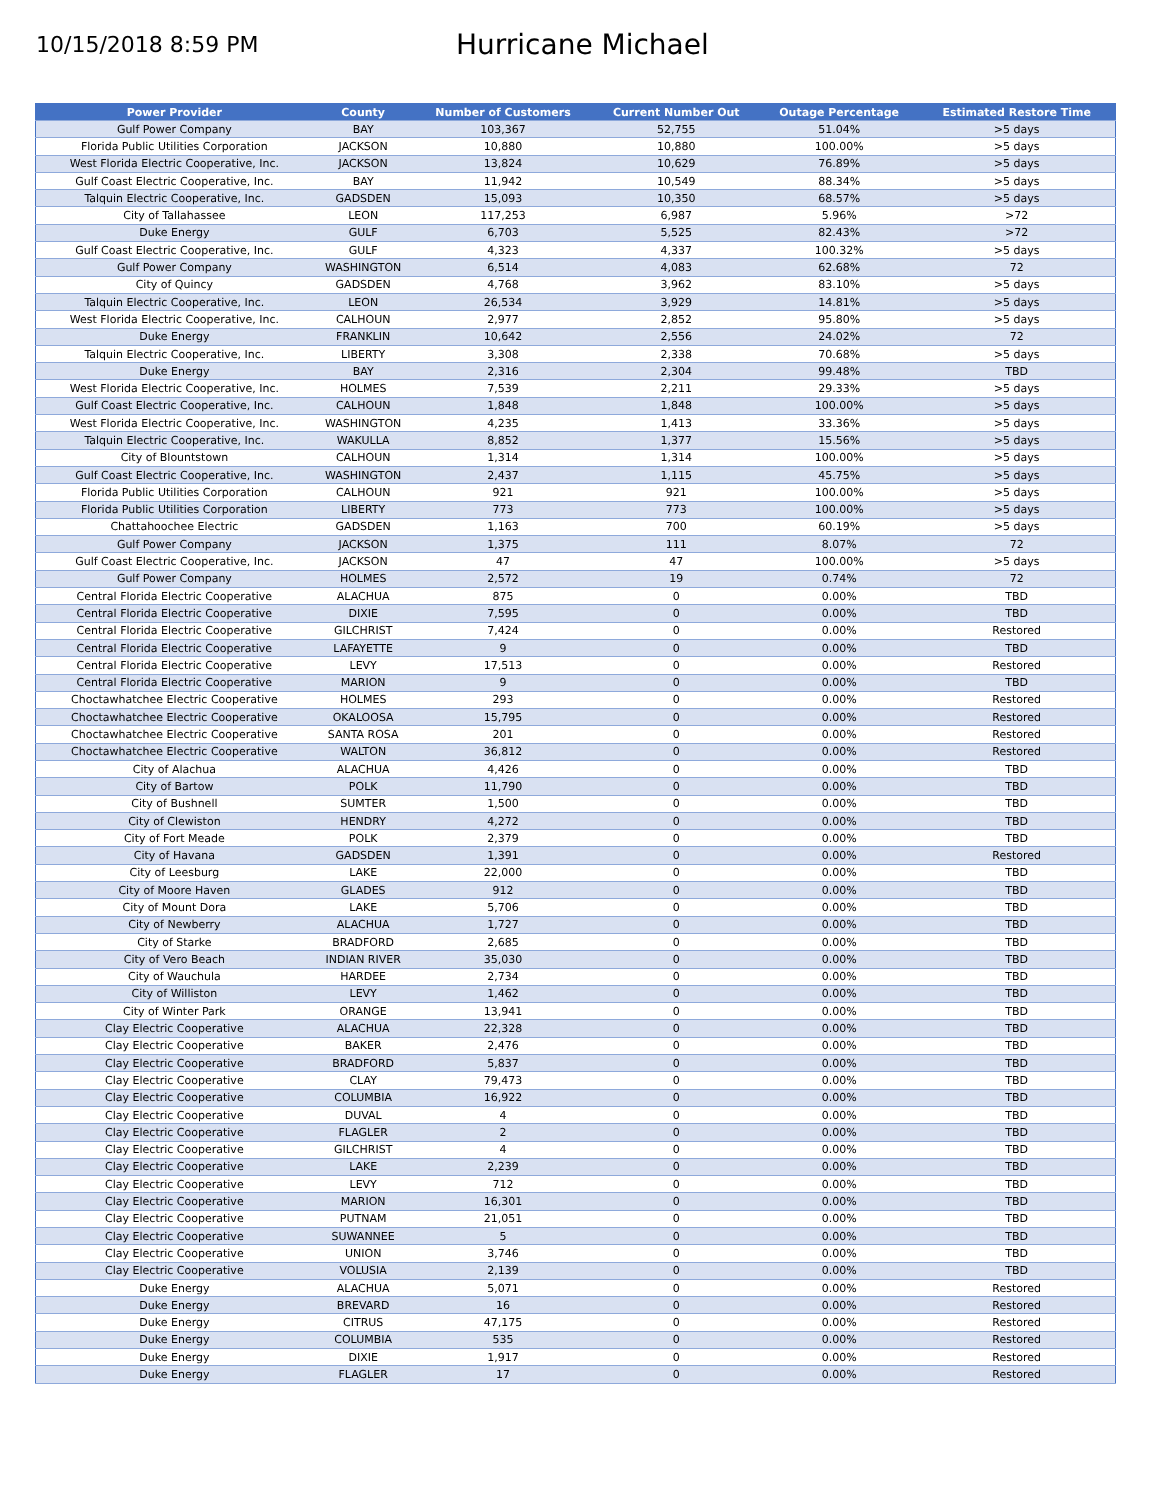10/15/2018 8:59 PM
Hurricane Michael
| Power Provider | County | Number of Customers | Current Number Out | Outage Percentage | Estimated Restore Time |
| --- | --- | --- | --- | --- | --- |
| Gulf Power Company | BAY | 103,367 | 52,755 | 51.04% | >5 days |
| Florida Public Utilities Corporation | JACKSON | 10,880 | 10,880 | 100.00% | >5 days |
| West Florida Electric Cooperative, Inc. | JACKSON | 13,824 | 10,629 | 76.89% | >5 days |
| Gulf Coast Electric Cooperative, Inc. | BAY | 11,942 | 10,549 | 88.34% | >5 days |
| Talquin Electric Cooperative, Inc. | GADSDEN | 15,093 | 10,350 | 68.57% | >5 days |
| City of Tallahassee | LEON | 117,253 | 6,987 | 5.96% | >72 |
| Duke Energy | GULF | 6,703 | 5,525 | 82.43% | >72 |
| Gulf Coast Electric Cooperative, Inc. | GULF | 4,323 | 4,337 | 100.32% | >5 days |
| Gulf Power Company | WASHINGTON | 6,514 | 4,083 | 62.68% | 72 |
| City of Quincy | GADSDEN | 4,768 | 3,962 | 83.10% | >5 days |
| Talquin Electric Cooperative, Inc. | LEON | 26,534 | 3,929 | 14.81% | >5 days |
| West Florida Electric Cooperative, Inc. | CALHOUN | 2,977 | 2,852 | 95.80% | >5 days |
| Duke Energy | FRANKLIN | 10,642 | 2,556 | 24.02% | 72 |
| Talquin Electric Cooperative, Inc. | LIBERTY | 3,308 | 2,338 | 70.68% | >5 days |
| Duke Energy | BAY | 2,316 | 2,304 | 99.48% | TBD |
| West Florida Electric Cooperative, Inc. | HOLMES | 7,539 | 2,211 | 29.33% | >5 days |
| Gulf Coast Electric Cooperative, Inc. | CALHOUN | 1,848 | 1,848 | 100.00% | >5 days |
| West Florida Electric Cooperative, Inc. | WASHINGTON | 4,235 | 1,413 | 33.36% | >5 days |
| Talquin Electric Cooperative, Inc. | WAKULLA | 8,852 | 1,377 | 15.56% | >5 days |
| City of Blountstown | CALHOUN | 1,314 | 1,314 | 100.00% | >5 days |
| Gulf Coast Electric Cooperative, Inc. | WASHINGTON | 2,437 | 1,115 | 45.75% | >5 days |
| Florida Public Utilities Corporation | CALHOUN | 921 | 921 | 100.00% | >5 days |
| Florida Public Utilities Corporation | LIBERTY | 773 | 773 | 100.00% | >5 days |
| Chattahoochee Electric | GADSDEN | 1,163 | 700 | 60.19% | >5 days |
| Gulf Power Company | JACKSON | 1,375 | 111 | 8.07% | 72 |
| Gulf Coast Electric Cooperative, Inc. | JACKSON | 47 | 47 | 100.00% | >5 days |
| Gulf Power Company | HOLMES | 2,572 | 19 | 0.74% | 72 |
| Central Florida Electric Cooperative | ALACHUA | 875 | 0 | 0.00% | TBD |
| Central Florida Electric Cooperative | DIXIE | 7,595 | 0 | 0.00% | TBD |
| Central Florida Electric Cooperative | GILCHRIST | 7,424 | 0 | 0.00% | Restored |
| Central Florida Electric Cooperative | LAFAYETTE | 9 | 0 | 0.00% | TBD |
| Central Florida Electric Cooperative | LEVY | 17,513 | 0 | 0.00% | Restored |
| Central Florida Electric Cooperative | MARION | 9 | 0 | 0.00% | TBD |
| Choctawhatchee Electric Cooperative | HOLMES | 293 | 0 | 0.00% | Restored |
| Choctawhatchee Electric Cooperative | OKALOOSA | 15,795 | 0 | 0.00% | Restored |
| Choctawhatchee Electric Cooperative | SANTA ROSA | 201 | 0 | 0.00% | Restored |
| Choctawhatchee Electric Cooperative | WALTON | 36,812 | 0 | 0.00% | Restored |
| City of Alachua | ALACHUA | 4,426 | 0 | 0.00% | TBD |
| City of Bartow | POLK | 11,790 | 0 | 0.00% | TBD |
| City of Bushnell | SUMTER | 1,500 | 0 | 0.00% | TBD |
| City of Clewiston | HENDRY | 4,272 | 0 | 0.00% | TBD |
| City of Fort Meade | POLK | 2,379 | 0 | 0.00% | TBD |
| City of Havana | GADSDEN | 1,391 | 0 | 0.00% | Restored |
| City of Leesburg | LAKE | 22,000 | 0 | 0.00% | TBD |
| City of Moore Haven | GLADES | 912 | 0 | 0.00% | TBD |
| City of Mount Dora | LAKE | 5,706 | 0 | 0.00% | TBD |
| City of Newberry | ALACHUA | 1,727 | 0 | 0.00% | TBD |
| City of Starke | BRADFORD | 2,685 | 0 | 0.00% | TBD |
| City of Vero Beach | INDIAN RIVER | 35,030 | 0 | 0.00% | TBD |
| City of Wauchula | HARDEE | 2,734 | 0 | 0.00% | TBD |
| City of Williston | LEVY | 1,462 | 0 | 0.00% | TBD |
| City of Winter Park | ORANGE | 13,941 | 0 | 0.00% | TBD |
| Clay Electric Cooperative | ALACHUA | 22,328 | 0 | 0.00% | TBD |
| Clay Electric Cooperative | BAKER | 2,476 | 0 | 0.00% | TBD |
| Clay Electric Cooperative | BRADFORD | 5,837 | 0 | 0.00% | TBD |
| Clay Electric Cooperative | CLAY | 79,473 | 0 | 0.00% | TBD |
| Clay Electric Cooperative | COLUMBIA | 16,922 | 0 | 0.00% | TBD |
| Clay Electric Cooperative | DUVAL | 4 | 0 | 0.00% | TBD |
| Clay Electric Cooperative | FLAGLER | 2 | 0 | 0.00% | TBD |
| Clay Electric Cooperative | GILCHRIST | 4 | 0 | 0.00% | TBD |
| Clay Electric Cooperative | LAKE | 2,239 | 0 | 0.00% | TBD |
| Clay Electric Cooperative | LEVY | 712 | 0 | 0.00% | TBD |
| Clay Electric Cooperative | MARION | 16,301 | 0 | 0.00% | TBD |
| Clay Electric Cooperative | PUTNAM | 21,051 | 0 | 0.00% | TBD |
| Clay Electric Cooperative | SUWANNEE | 5 | 0 | 0.00% | TBD |
| Clay Electric Cooperative | UNION | 3,746 | 0 | 0.00% | TBD |
| Clay Electric Cooperative | VOLUSIA | 2,139 | 0 | 0.00% | TBD |
| Duke Energy | ALACHUA | 5,071 | 0 | 0.00% | Restored |
| Duke Energy | BREVARD | 16 | 0 | 0.00% | Restored |
| Duke Energy | CITRUS | 47,175 | 0 | 0.00% | Restored |
| Duke Energy | COLUMBIA | 535 | 0 | 0.00% | Restored |
| Duke Energy | DIXIE | 1,917 | 0 | 0.00% | Restored |
| Duke Energy | FLAGLER | 17 | 0 | 0.00% | Restored |